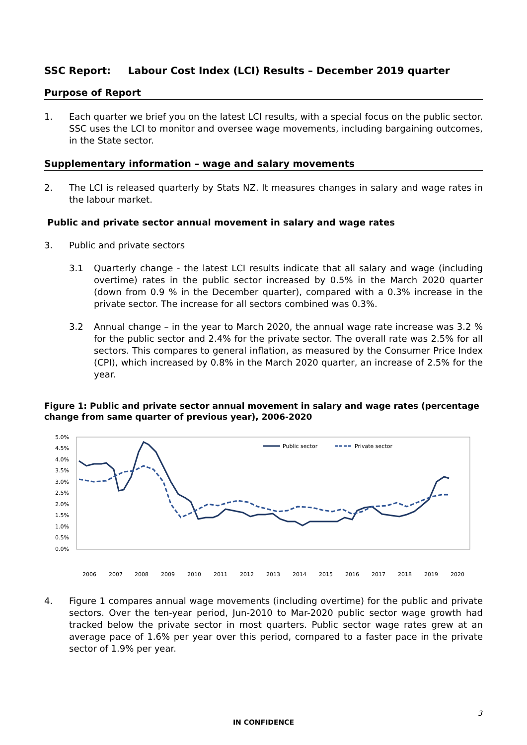SSC Report: Labour Cost Index (LCI) Results – December 2019 quarter
Purpose of Report
1. Each quarter we brief you on the latest LCI results, with a special focus on the public sector. SSC uses the LCI to monitor and oversee wage movements, including bargaining outcomes, in the State sector.
Supplementary information – wage and salary movements
2. The LCI is released quarterly by Stats NZ. It measures changes in salary and wage rates in the labour market.
Public and private sector annual movement in salary and wage rates
3. Public and private sectors
3.1 Quarterly change - the latest LCI results indicate that all salary and wage (including overtime) rates in the public sector increased by 0.5% in the March 2020 quarter (down from 0.9 % in the December quarter), compared with a 0.3% increase in the private sector. The increase for all sectors combined was 0.3%.
3.2 Annual change – in the year to March 2020, the annual wage rate increase was 3.2 % for the public sector and 2.4% for the private sector. The overall rate was 2.5% for all sectors. This compares to general inflation, as measured by the Consumer Price Index (CPI), which increased by 0.8% in the March 2020 quarter, an increase of 2.5% for the year.
Figure 1: Public and private sector annual movement in salary and wage rates (percentage change from same quarter of previous year), 2006-2020
5.0%
4.5%
4.0%
3.5%
3.0%
2.5%
2.0%
1.5%
1.0%
0.5%
0.0%
Public sector
Private sector
2006
2007
2008
2009
2010
2011
2012
2013
2014
2015
2016
2017
2018
2019
2020
4. Figure 1 compares annual wage movements (including overtime) for the public and private sectors. Over the ten-year period, Jun-2010 to Mar-2020 public sector wage growth had tracked below the private sector in most quarters. Public sector wage rates grew at an average pace of 1.6% per year over this period, compared to a faster pace in the private sector of 1.9% per year.
3
IN CONFIDENCE